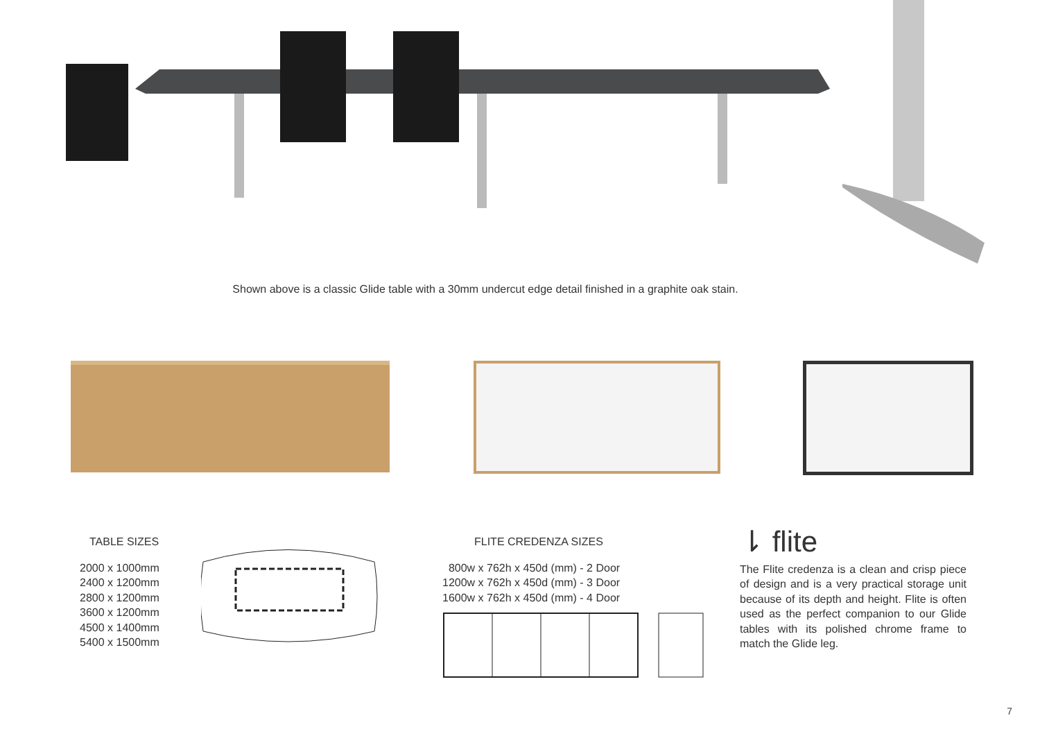Shown above is a classic Glide table with a 30mm undercut edge detail finished in a graphite oak stain.
TABLE SIZES
2000 x 1000mm
2400 x 1200mm
2800 x 1200mm
3600 x 1200mm
4500 x 1400mm
5400 x 1500mm
FLITE CREDENZA SIZES
800w x 762h x 450d (mm) - 2 Door
1200w x 762h x 450d (mm) - 3 Door
1600w x 762h x 450d (mm) - 4 Door
⇂ flite
The Flite credenza is a clean and crisp piece of design and is a very practical storage unit because of its depth and height. Flite is often used as the perfect companion to our Glide tables with its polished chrome frame to match the Glide leg.
7